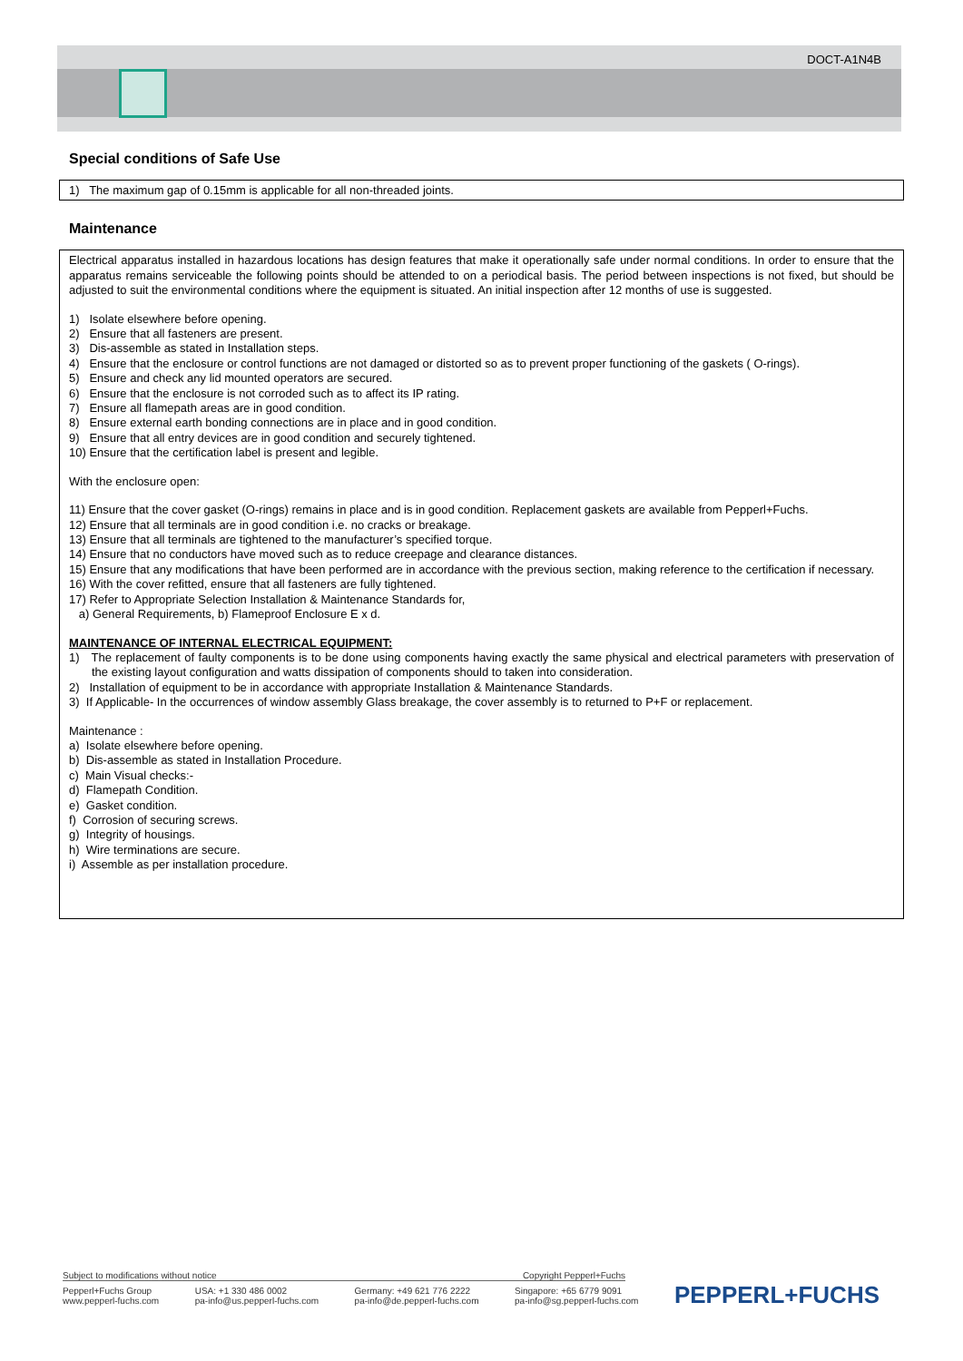DOCT-A1N4B
Special conditions of Safe Use
1) The maximum gap of 0.15mm is applicable for all non-threaded joints.
Maintenance
Electrical apparatus installed in hazardous locations has design features that make it operationally safe under normal conditions. In order to ensure that the apparatus remains serviceable the following points should be attended to on a periodical basis. The period between inspections is not fixed, but should be adjusted to suit the environmental conditions where the equipment is situated. An initial inspection after 12 months of use is suggested.
1) Isolate elsewhere before opening.
2) Ensure that all fasteners are present.
3) Dis-assemble as stated in Installation steps.
4) Ensure that the enclosure or control functions are not damaged or distorted so as to prevent proper functioning of the gaskets ( O-rings).
5) Ensure and check any lid mounted operators are secured.
6) Ensure that the enclosure is not corroded such as to affect its IP rating.
7) Ensure all flamepath areas are in good condition.
8) Ensure external earth bonding connections are in place and in good condition.
9) Ensure that all entry devices are in good condition and securely tightened.
10) Ensure that the certification label is present and legible.
With the enclosure open:
11) Ensure that the cover gasket (O-rings) remains in place and is in good condition. Replacement gaskets are available from Pepperl+Fuchs.
12) Ensure that all terminals are in good condition i.e. no cracks or breakage.
13) Ensure that all terminals are tightened to the manufacturer’s specified torque.
14) Ensure that no conductors have moved such as to reduce creepage and clearance distances.
15) Ensure that any modifications that have been performed are in accordance with the previous section, making reference to the certification if necessary.
16) With the cover refitted, ensure that all fasteners are fully tightened.
17) Refer to Appropriate Selection Installation & Maintenance Standards for,
a) General Requirements, b) Flameproof Enclosure E x d.
MAINTENANCE OF INTERNAL ELECTRICAL EQUIPMENT:
1) The replacement of faulty components is to be done using components having exactly the same physical and electrical parameters with preservation of the existing layout configuration and watts dissipation of components should to taken into consideration.
2) Installation of equipment to be in accordance with appropriate Installation & Maintenance Standards.
3) If Applicable- In the occurrences of window assembly Glass breakage, the cover assembly is to returned to P+F or replacement.
Maintenance :
a) Isolate elsewhere before opening.
b) Dis-assemble as stated in Installation Procedure.
c) Main Visual checks:-
d) Flamepath Condition.
e) Gasket condition.
f) Corrosion of securing screws.
g) Integrity of housings.
h) Wire terminations are secure.
i) Assemble as per installation procedure.
Subject to modifications without notice Copyright Pepperl+Fuchs
Pepperl+Fuchs Group
www.pepperl-fuchs.com USA: +1 330 486 0002
pa-info@us.pepperl-fuchs.com Germany: +49 621 776 2222
pa-info@de.pepperl-fuchs.com Singapore: +65 6779 9091
pa-info@sg.pepperl-fuchs.com PEPPERL+FUCHS